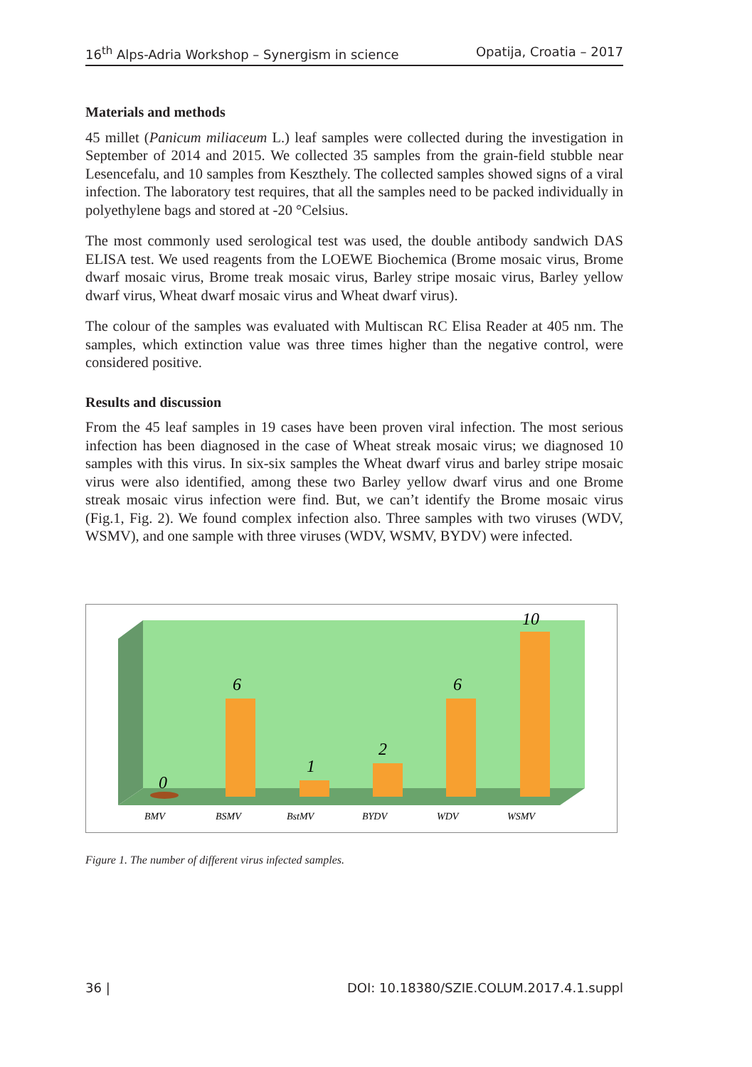16<sup>th</sup> Alps-Adria Workshop – Synergism in science Opatija, Croatia – 2017
Materials and methods
45 millet (Panicum miliaceum L.) leaf samples were collected during the investigation in September of 2014 and 2015. We collected 35 samples from the grain-field stubble near Lesencefalu, and 10 samples from Keszthely. The collected samples showed signs of a viral infection. The laboratory test requires, that all the samples need to be packed individually in polyethylene bags and stored at -20 °Celsius.
The most commonly used serological test was used, the double antibody sandwich DAS ELISA test. We used reagents from the LOEWE Biochemica (Brome mosaic virus, Brome dwarf mosaic virus, Brome treak mosaic virus, Barley stripe mosaic virus, Barley yellow dwarf virus, Wheat dwarf mosaic virus and Wheat dwarf virus).
The colour of the samples was evaluated with Multiscan RC Elisa Reader at 405 nm. The samples, which extinction value was three times higher than the negative control, were considered positive.
Results and discussion
From the 45 leaf samples in 19 cases have been proven viral infection. The most serious infection has been diagnosed in the case of Wheat streak mosaic virus; we diagnosed 10 samples with this virus. In six-six samples the Wheat dwarf virus and barley stripe mosaic virus were also identified, among these two Barley yellow dwarf virus and one Brome streak mosaic virus infection were find. But, we can’t identify the Brome mosaic virus (Fig.1, Fig. 2). We found complex infection also. Three samples with two viruses (WDV, WSMV), and one sample with three viruses (WDV, WSMV, BYDV) were infected.
0
6
1
2
6
10
BMV
BSMV
BstMV
BYDV
WDV
WSMV
Figure 1. The number of different virus infected samples.
36 | DOI: 10.18380/SZIE.COLUM.2017.4.1.suppl